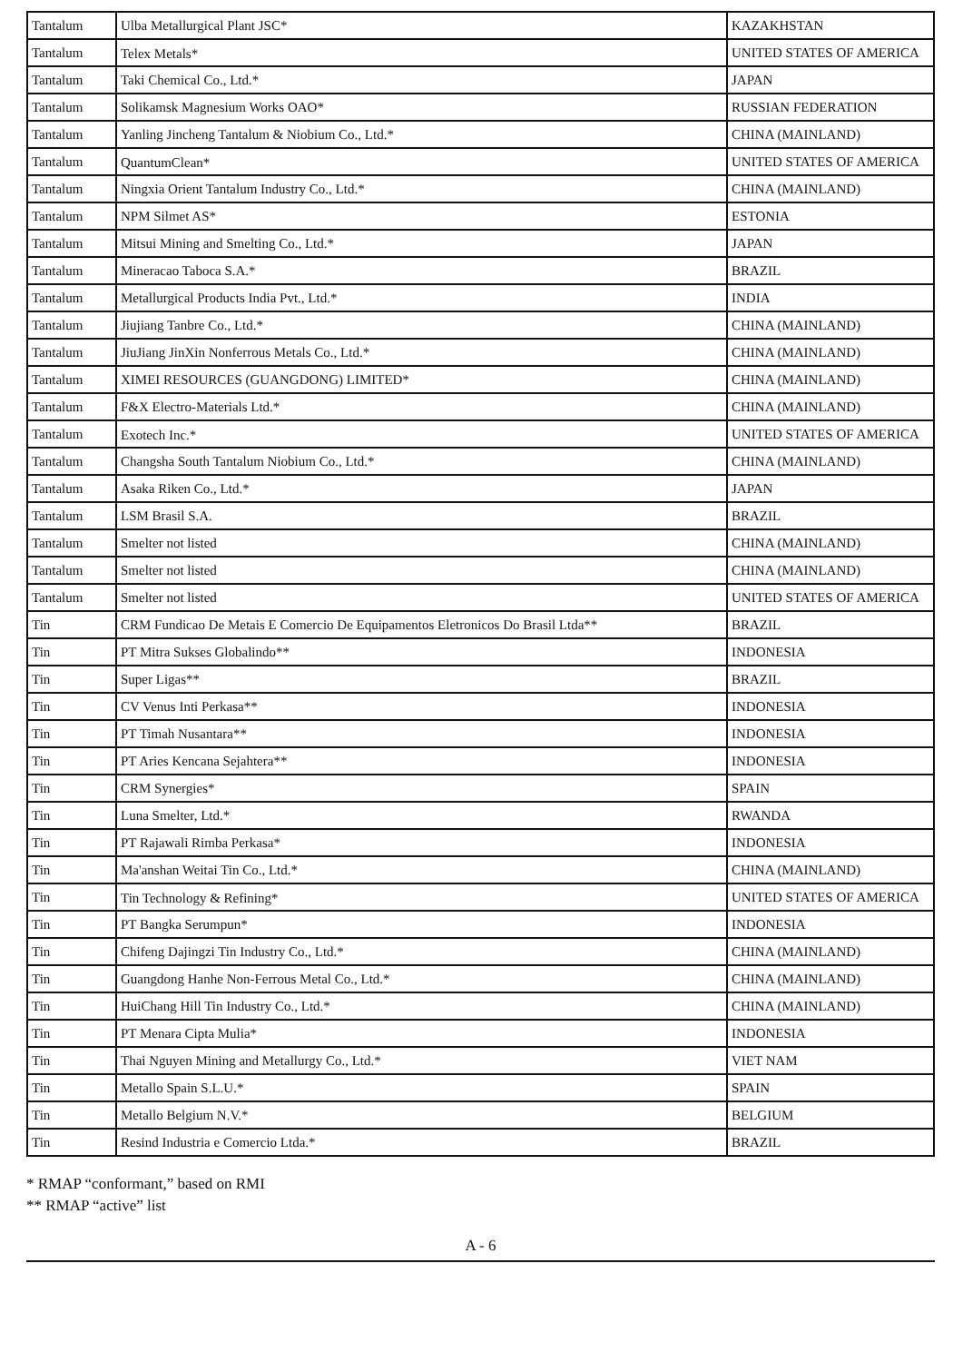| Tantalum | Ulba Metallurgical Plant JSC* | KAZAKHSTAN |
| Tantalum | Telex Metals* | UNITED STATES OF AMERICA |
| Tantalum | Taki Chemical Co., Ltd.* | JAPAN |
| Tantalum | Solikamsk Magnesium Works OAO* | RUSSIAN FEDERATION |
| Tantalum | Yanling Jincheng Tantalum & Niobium Co., Ltd.* | CHINA (MAINLAND) |
| Tantalum | QuantumClean* | UNITED STATES OF AMERICA |
| Tantalum | Ningxia Orient Tantalum Industry Co., Ltd.* | CHINA (MAINLAND) |
| Tantalum | NPM Silmet AS* | ESTONIA |
| Tantalum | Mitsui Mining and Smelting Co., Ltd.* | JAPAN |
| Tantalum | Mineracao Taboca S.A.* | BRAZIL |
| Tantalum | Metallurgical Products India Pvt., Ltd.* | INDIA |
| Tantalum | Jiujiang Tanbre Co., Ltd.* | CHINA (MAINLAND) |
| Tantalum | JiuJiang JinXin Nonferrous Metals Co., Ltd.* | CHINA (MAINLAND) |
| Tantalum | XIMEI RESOURCES (GUANGDONG) LIMITED* | CHINA (MAINLAND) |
| Tantalum | F&X Electro-Materials Ltd.* | CHINA (MAINLAND) |
| Tantalum | Exotech Inc.* | UNITED STATES OF AMERICA |
| Tantalum | Changsha South Tantalum Niobium Co., Ltd.* | CHINA (MAINLAND) |
| Tantalum | Asaka Riken Co., Ltd.* | JAPAN |
| Tantalum | LSM Brasil S.A. | BRAZIL |
| Tantalum | Smelter not listed | CHINA (MAINLAND) |
| Tantalum | Smelter not listed | CHINA (MAINLAND) |
| Tantalum | Smelter not listed | UNITED STATES OF AMERICA |
| Tin | CRM Fundicao De Metais E Comercio De Equipamentos Eletronicos Do Brasil Ltda** | BRAZIL |
| Tin | PT Mitra Sukses Globalindo** | INDONESIA |
| Tin | Super Ligas** | BRAZIL |
| Tin | CV Venus Inti Perkasa** | INDONESIA |
| Tin | PT Timah Nusantara** | INDONESIA |
| Tin | PT Aries Kencana Sejahtera** | INDONESIA |
| Tin | CRM Synergies* | SPAIN |
| Tin | Luna Smelter, Ltd.* | RWANDA |
| Tin | PT Rajawali Rimba Perkasa* | INDONESIA |
| Tin | Ma'anshan Weitai Tin Co., Ltd.* | CHINA (MAINLAND) |
| Tin | Tin Technology & Refining* | UNITED STATES OF AMERICA |
| Tin | PT Bangka Serumpun* | INDONESIA |
| Tin | Chifeng Dajingzi Tin Industry Co., Ltd.* | CHINA (MAINLAND) |
| Tin | Guangdong Hanhe Non-Ferrous Metal Co., Ltd.* | CHINA (MAINLAND) |
| Tin | HuiChang Hill Tin Industry Co., Ltd.* | CHINA (MAINLAND) |
| Tin | PT Menara Cipta Mulia* | INDONESIA |
| Tin | Thai Nguyen Mining and Metallurgy Co., Ltd.* | VIET NAM |
| Tin | Metallo Spain S.L.U.* | SPAIN |
| Tin | Metallo Belgium N.V.* | BELGIUM |
| Tin | Resind Industria e Comercio Ltda.* | BRAZIL |
* RMAP “conformant,” based on RMI
** RMAP “active” list
A - 6